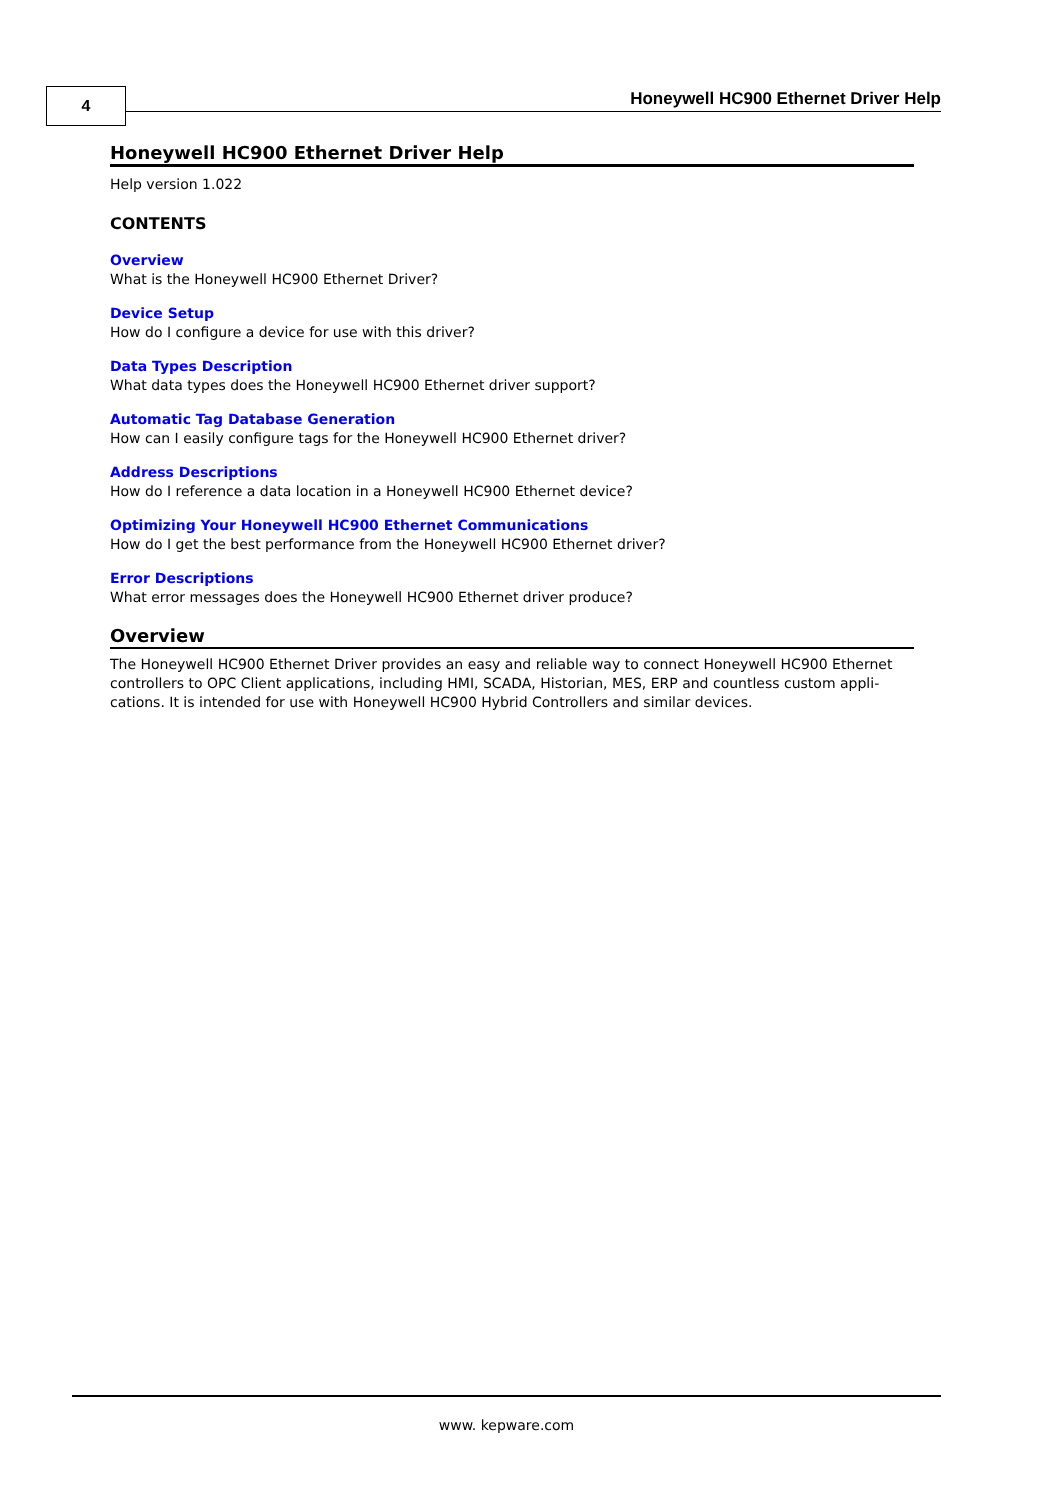4
Honeywell HC900 Ethernet Driver Help
Honeywell HC900 Ethernet Driver Help
Help version 1.022
CONTENTS
Overview
What is the Honeywell HC900 Ethernet Driver?
Device Setup
How do I configure a device for use with this driver?
Data Types Description
What data types does the Honeywell HC900 Ethernet driver support?
Automatic Tag Database Generation
How can I easily configure tags for the Honeywell HC900 Ethernet driver?
Address Descriptions
How do I reference a data location in a Honeywell HC900 Ethernet device?
Optimizing Your Honeywell HC900 Ethernet Communications
How do I get the best performance from the Honeywell HC900 Ethernet driver?
Error Descriptions
What error messages does the Honeywell HC900 Ethernet driver produce?
Overview
The Honeywell HC900 Ethernet Driver provides an easy and reliable way to connect Honeywell HC900 Ethernet controllers to OPC Client applications, including HMI, SCADA, Historian, MES, ERP and countless custom appli-cations. It is intended for use with Honeywell HC900 Hybrid Controllers and similar devices.
www. kepware.com